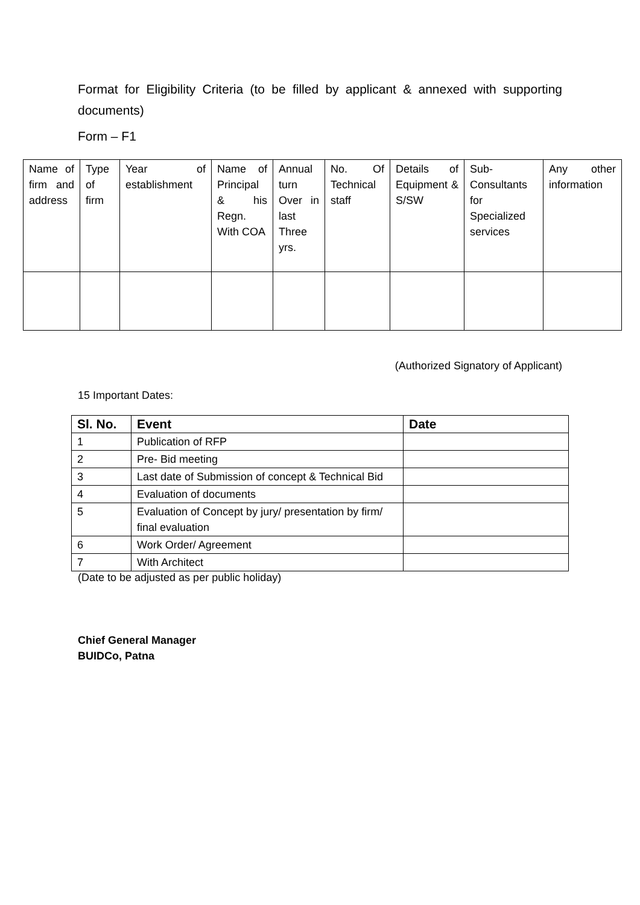Format for Eligibility Criteria (to be filled by applicant & annexed with supporting documents)
Form – F1
| Name of firm and address | Type of firm | Year of establishment | Name of Principal & his Regn. With COA | Annual turn Over in last Three yrs. | No. Of Technical staff | Details of Equipment & S/SW | Sub-Consultants for Specialized services | Any other information |
(Authorized Signatory of Applicant)
15 Important Dates:
| Sl. No. | Event | Date |
| --- | --- | --- |
| 1 | Publication of RFP | |
| 2 | Pre- Bid meeting | |
| 3 | Last date of Submission of concept & Technical Bid | |
| 4 | Evaluation of documents | |
| 5 | Evaluation of Concept by jury/ presentation by firm/ final evaluation | |
| 6 | Work Order/ Agreement | |
| 7 | With Architect | |
(Date to be adjusted as per public holiday)
Chief General Manager
BUIDCo, Patna